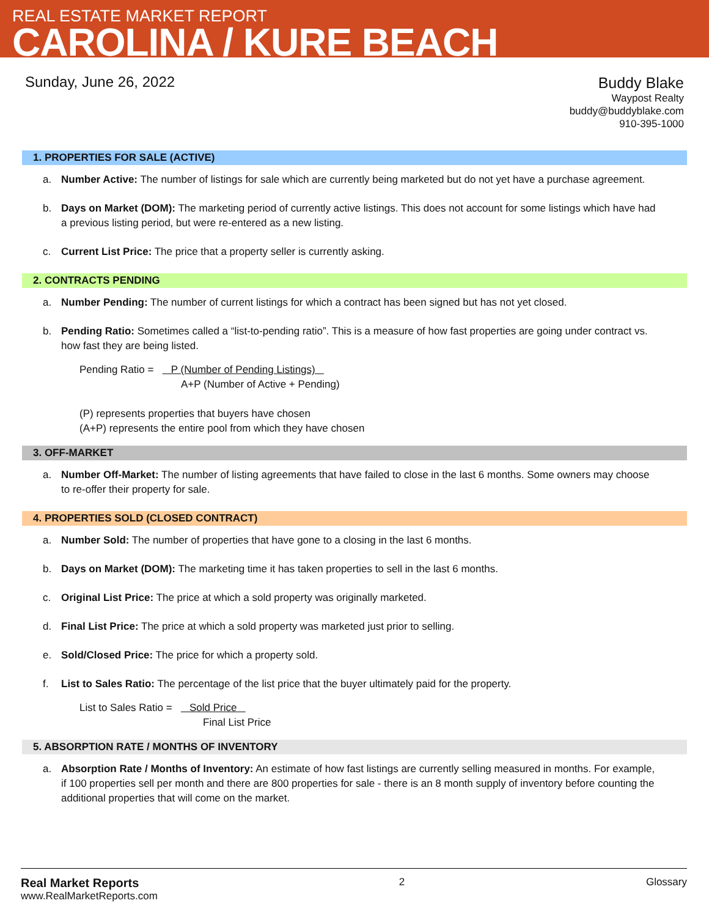REAL ESTATE MARKET REPORT
CAROLINA / KURE BEACH
Sunday, June 26, 2022
Buddy Blake
Waypost Realty
buddy@buddyblake.com
910-395-1000
1. PROPERTIES FOR SALE (ACTIVE)
a. Number Active: The number of listings for sale which are currently being marketed but do not yet have a purchase agreement.
b. Days on Market (DOM): The marketing period of currently active listings. This does not account for some listings which have had a previous listing period, but were re-entered as a new listing.
c. Current List Price: The price that a property seller is currently asking.
2. CONTRACTS PENDING
a. Number Pending: The number of current listings for which a contract has been signed but has not yet closed.
b. Pending Ratio: Sometimes called a “list-to-pending ratio”. This is a measure of how fast properties are going under contract vs. how fast they are being listed.
Pending Ratio = P (Number of Pending Listings)
A+P (Number of Active + Pending)
(P) represents properties that buyers have chosen
(A+P) represents the entire pool from which they have chosen
3. OFF-MARKET
a. Number Off-Market: The number of listing agreements that have failed to close in the last 6 months. Some owners may choose to re-offer their property for sale.
4. PROPERTIES SOLD (CLOSED CONTRACT)
a. Number Sold: The number of properties that have gone to a closing in the last 6 months.
b. Days on Market (DOM): The marketing time it has taken properties to sell in the last 6 months.
c. Original List Price: The price at which a sold property was originally marketed.
d. Final List Price: The price at which a sold property was marketed just prior to selling.
e. Sold/Closed Price: The price for which a property sold.
f. List to Sales Ratio: The percentage of the list price that the buyer ultimately paid for the property.
List to Sales Ratio = Sold Price
Final List Price
5. ABSORPTION RATE / MONTHS OF INVENTORY
a. Absorption Rate / Months of Inventory: An estimate of how fast listings are currently selling measured in months. For example, if 100 properties sell per month and there are 800 properties for sale - there is an 8 month supply of inventory before counting the additional properties that will come on the market.
Real Market Reports
www.RealMarketReports.com
2 Glossary